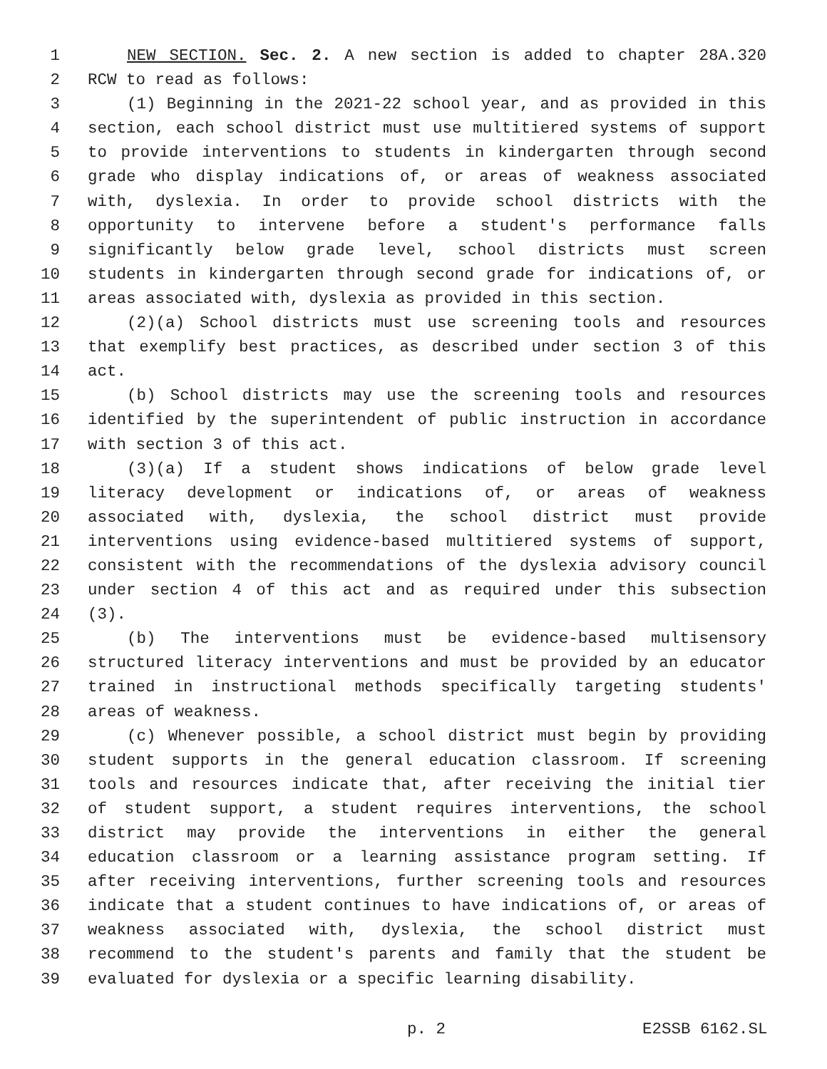1 NEW SECTION. Sec. 2. A new section is added to chapter 28A.320
2 RCW to read as follows:
3 (1) Beginning in the 2021-22 school year, and as provided in this
4 section, each school district must use multitiered systems of support
5 to provide interventions to students in kindergarten through second
6 grade who display indications of, or areas of weakness associated
7 with, dyslexia. In order to provide school districts with the
8 opportunity to intervene before a student's performance falls
9 significantly below grade level, school districts must screen
10 students in kindergarten through second grade for indications of, or
11 areas associated with, dyslexia as provided in this section.
12 (2)(a) School districts must use screening tools and resources
13 that exemplify best practices, as described under section 3 of this
14 act.
15 (b) School districts may use the screening tools and resources
16 identified by the superintendent of public instruction in accordance
17 with section 3 of this act.
18 (3)(a) If a student shows indications of below grade level
19 literacy development or indications of, or areas of weakness
20 associated with, dyslexia, the school district must provide
21 interventions using evidence-based multitiered systems of support,
22 consistent with the recommendations of the dyslexia advisory council
23 under section 4 of this act and as required under this subsection
24 (3).
25 (b) The interventions must be evidence-based multisensory
26 structured literacy interventions and must be provided by an educator
27 trained in instructional methods specifically targeting students'
28 areas of weakness.
29 (c) Whenever possible, a school district must begin by providing
30 student supports in the general education classroom. If screening
31 tools and resources indicate that, after receiving the initial tier
32 of student support, a student requires interventions, the school
33 district may provide the interventions in either the general
34 education classroom or a learning assistance program setting. If
35 after receiving interventions, further screening tools and resources
36 indicate that a student continues to have indications of, or areas of
37 weakness associated with, dyslexia, the school district must
38 recommend to the student's parents and family that the student be
39 evaluated for dyslexia or a specific learning disability.
p. 2 E2SSB 6162.SL